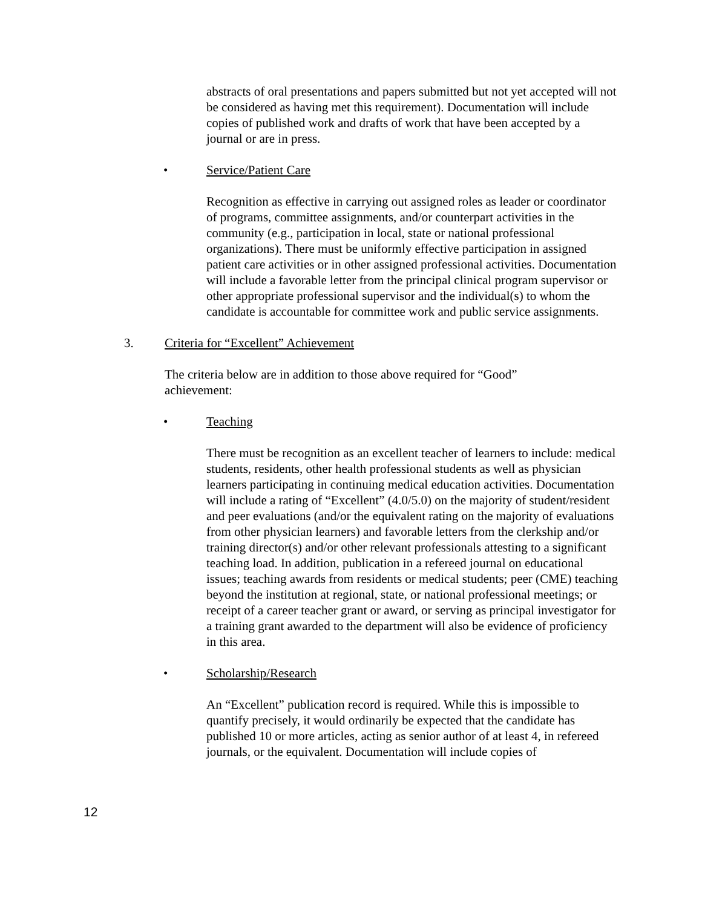abstracts of oral presentations and papers submitted but not yet accepted will not be considered as having met this requirement). Documentation will include copies of published work and drafts of work that have been accepted by a journal or are in press.
• Service/Patient Care
Recognition as effective in carrying out assigned roles as leader or coordinator of programs, committee assignments, and/or counterpart activities in the community (e.g., participation in local, state or national professional organizations). There must be uniformly effective participation in assigned patient care activities or in other assigned professional activities. Documentation will include a favorable letter from the principal clinical program supervisor or other appropriate professional supervisor and the individual(s) to whom the candidate is accountable for committee work and public service assignments.
3. Criteria for “Excellent” Achievement
The criteria below are in addition to those above required for “Good” achievement:
• Teaching
There must be recognition as an excellent teacher of learners to include: medical students, residents, other health professional students as well as physician learners participating in continuing medical education activities. Documentation will include a rating of “Excellent” (4.0/5.0) on the majority of student/resident and peer evaluations (and/or the equivalent rating on the majority of evaluations from other physician learners) and favorable letters from the clerkship and/or training director(s) and/or other relevant professionals attesting to a significant teaching load. In addition, publication in a refereed journal on educational issues; teaching awards from residents or medical students; peer (CME) teaching beyond the institution at regional, state, or national professional meetings; or receipt of a career teacher grant or award, or serving as principal investigator for a training grant awarded to the department will also be evidence of proficiency in this area.
• Scholarship/Research
An “Excellent” publication record is required. While this is impossible to quantify precisely, it would ordinarily be expected that the candidate has published 10 or more articles, acting as senior author of at least 4, in refereed journals, or the equivalent. Documentation will include copies of
12